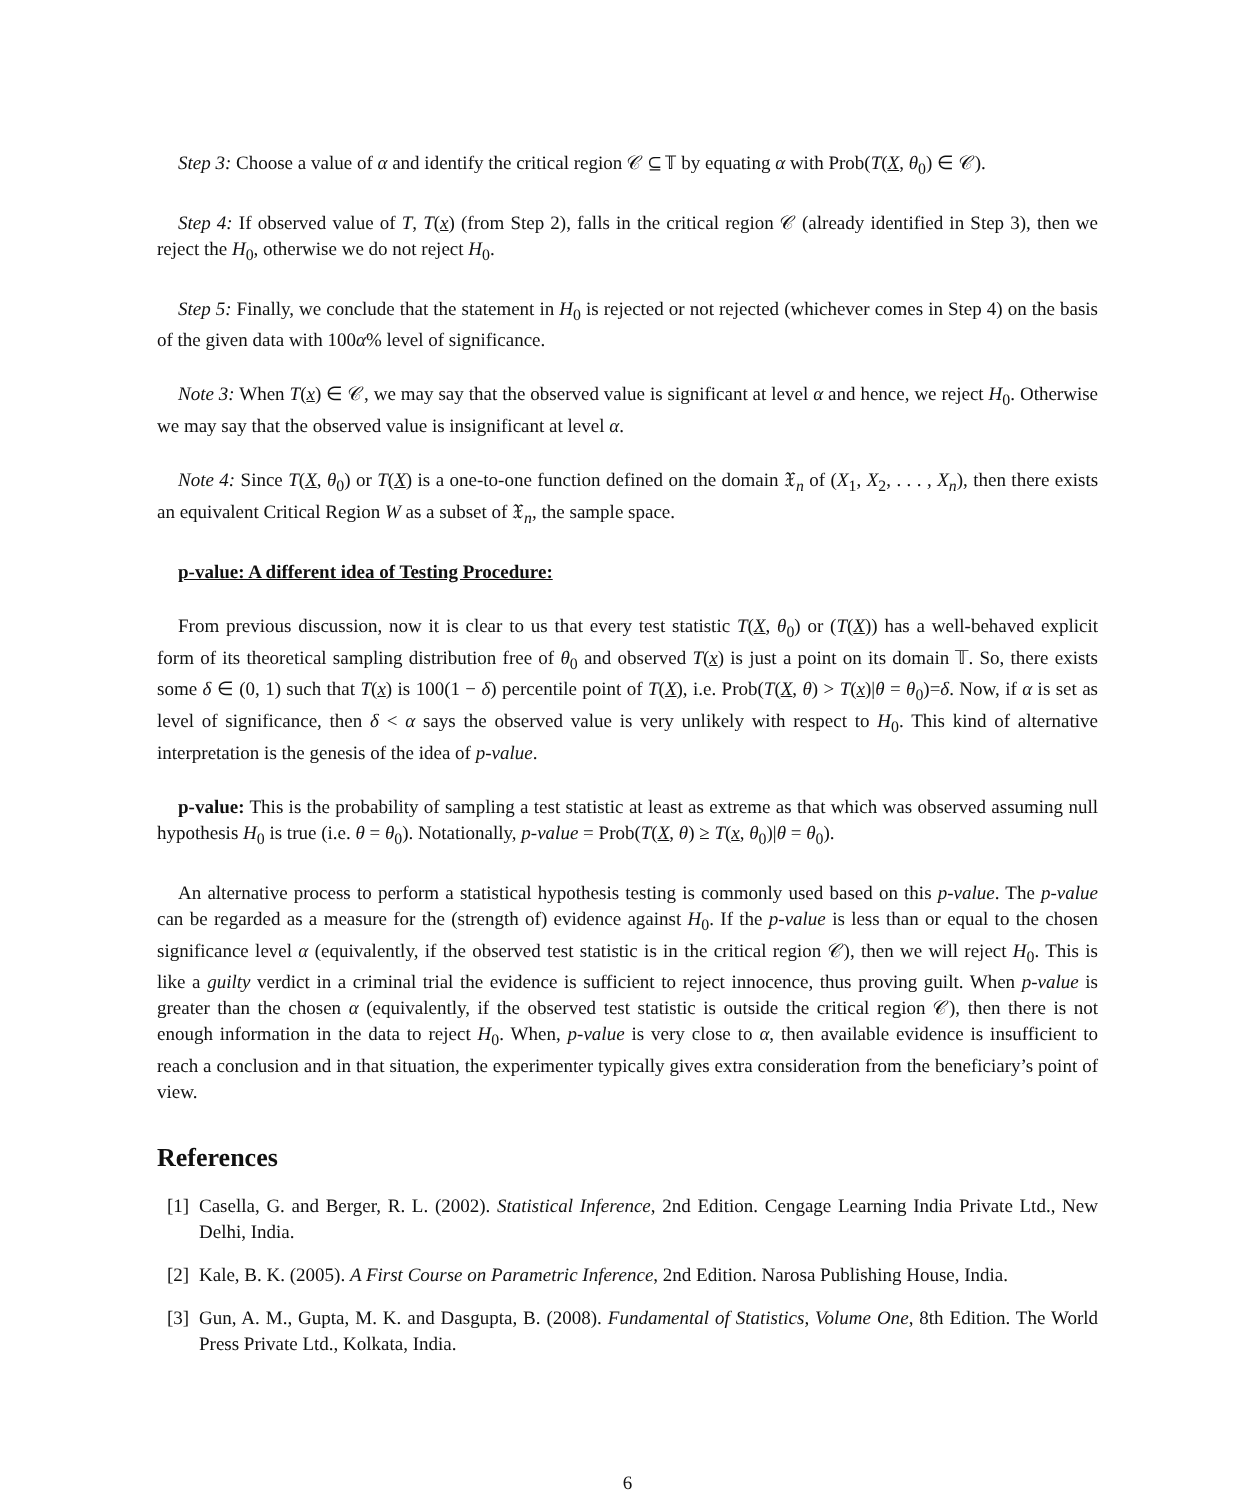Step 3: Choose a value of α and identify the critical region 𝒞 ⊆ 𝕋 by equating α with Prob(T(X, θ<sub>0</sub>) ∈ 𝒞).
Step 4: If observed value of T, T(x) (from Step 2), falls in the critical region 𝒞 (already identified in Step 3), then we reject the H<sub>0</sub>, otherwise we do not reject H<sub>0</sub>.
Step 5: Finally, we conclude that the statement in H<sub>0</sub> is rejected or not rejected (whichever comes in Step 4) on the basis of the given data with 100α% level of significance.
Note 3: When T(x) ∈ 𝒞, we may say that the observed value is significant at level α and hence, we reject H<sub>0</sub>. Otherwise we may say that the observed value is insignificant at level α.
Note 4: Since T(X, θ<sub>0</sub>) or T(X) is a one-to-one function defined on the domain 𝔛<sub>n</sub> of (X<sub>1</sub>, X<sub>2</sub>, . . . , X<sub>n</sub>), then there exists an equivalent Critical Region W as a subset of 𝔛<sub>n</sub>, the sample space.
p-value: A different idea of Testing Procedure:
From previous discussion, now it is clear to us that every test statistic T(X, θ<sub>0</sub>) or (T(X)) has a well-behaved explicit form of its theoretical sampling distribution free of θ<sub>0</sub> and observed T(x) is just a point on its domain 𝕋. So, there exists some δ ∈ (0, 1) such that T(x) is 100(1 − δ) percentile point of T(X), i.e. Prob(T(X, θ) > T(x)|θ = θ<sub>0</sub>)=δ. Now, if α is set as level of significance, then δ < α says the observed value is very unlikely with respect to H<sub>0</sub>. This kind of alternative interpretation is the genesis of the idea of p-value.
p-value: This is the probability of sampling a test statistic at least as extreme as that which was observed assuming null hypothesis H<sub>0</sub> is true (i.e. θ = θ<sub>0</sub>). Notationally, p-value = Prob(T(X, θ) ≥ T(x, θ<sub>0</sub>)|θ = θ<sub>0</sub>).
An alternative process to perform a statistical hypothesis testing is commonly used based on this p-value. The p-value can be regarded as a measure for the (strength of) evidence against H<sub>0</sub>. If the p-value is less than or equal to the chosen significance level α (equivalently, if the observed test statistic is in the critical region 𝒞), then we will reject H<sub>0</sub>. This is like a guilty verdict in a criminal trial the evidence is sufficient to reject innocence, thus proving guilt. When p-value is greater than the chosen α (equivalently, if the observed test statistic is outside the critical region 𝒞), then there is not enough information in the data to reject H<sub>0</sub>. When, p-value is very close to α, then available evidence is insufficient to reach a conclusion and in that situation, the experimenter typically gives extra consideration from the beneficiary’s point of view.
References
[1] Casella, G. and Berger, R. L. (2002). Statistical Inference, 2nd Edition. Cengage Learning India Private Ltd., New Delhi, India.
[2] Kale, B. K. (2005). A First Course on Parametric Inference, 2nd Edition. Narosa Publishing House, India.
[3] Gun, A. M., Gupta, M. K. and Dasgupta, B. (2008). Fundamental of Statistics, Volume One, 8th Edition. The World Press Private Ltd., Kolkata, India.
6